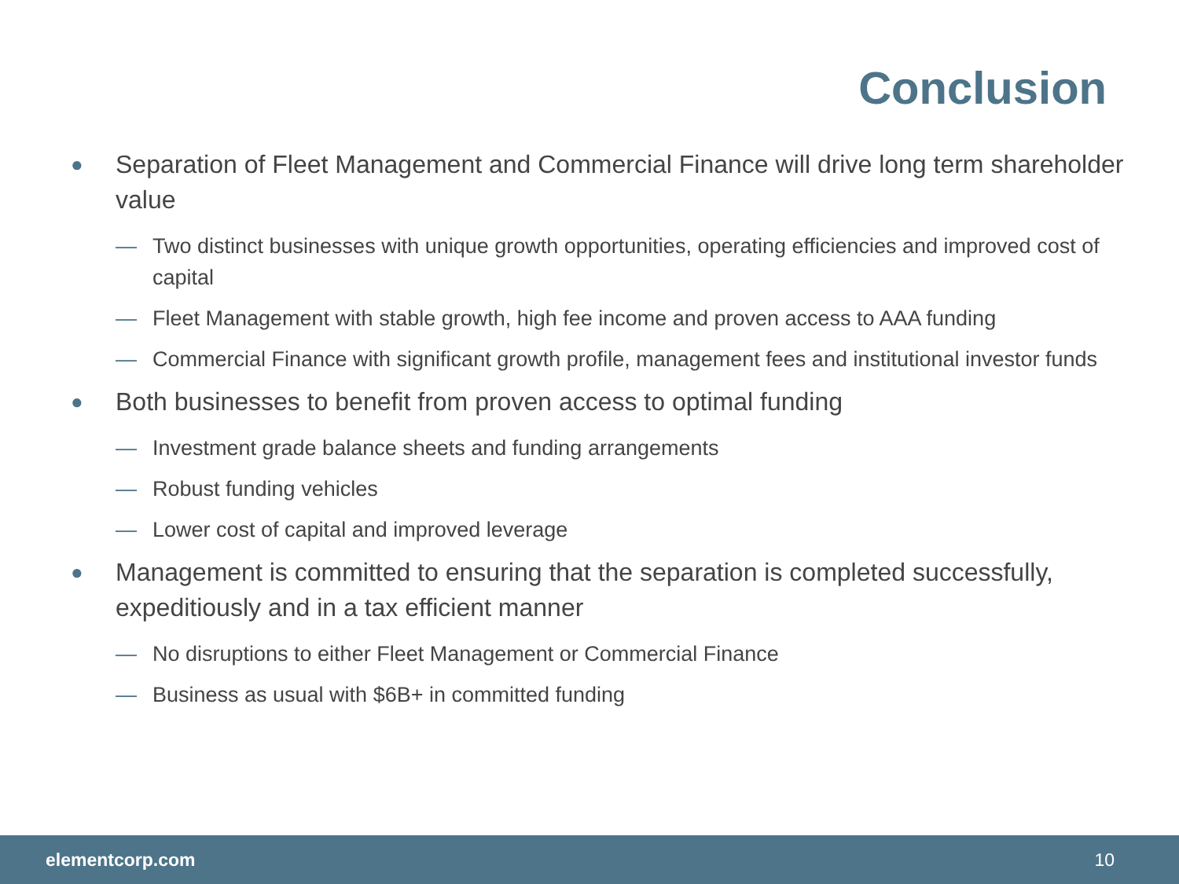Conclusion
● Separation of Fleet Management and Commercial Finance will drive long term shareholder value
— Two distinct businesses with unique growth opportunities, operating efficiencies and improved cost of capital
— Fleet Management with stable growth, high fee income and proven access to AAA funding
— Commercial Finance with significant growth profile, management fees and institutional investor funds
● Both businesses to benefit from proven access to optimal funding
— Investment grade balance sheets and funding arrangements
— Robust funding vehicles
— Lower cost of capital and improved leverage
● Management is committed to ensuring that the separation is completed successfully, expeditiously and in a tax efficient manner
— No disruptions to either Fleet Management or Commercial Finance
— Business as usual with $6B+ in committed funding
elementcorp.com 10